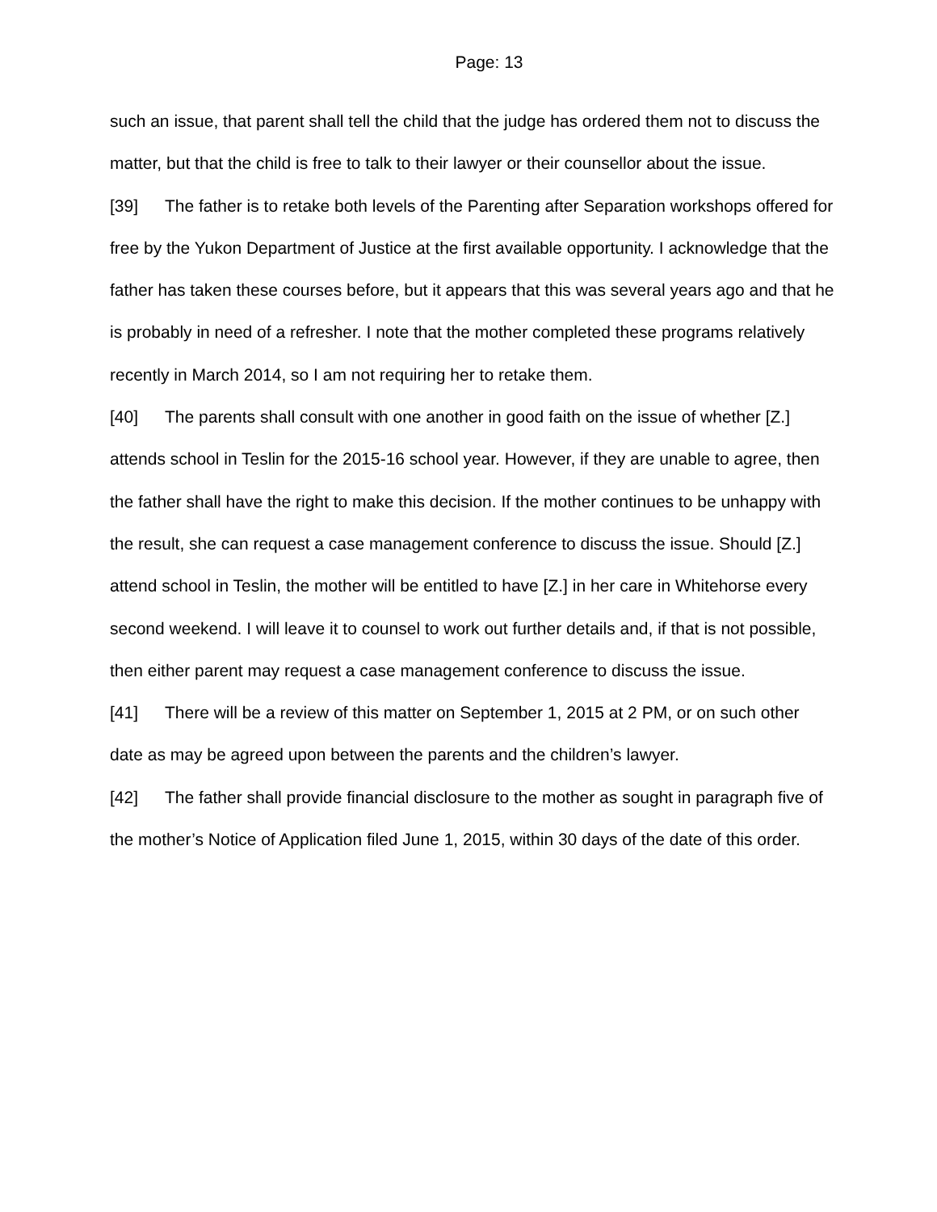Page: 13
such an issue, that parent shall tell the child that the judge has ordered them not to discuss the matter, but that the child is free to talk to their lawyer or their counsellor about the issue.
[39] The father is to retake both levels of the Parenting after Separation workshops offered for free by the Yukon Department of Justice at the first available opportunity. I acknowledge that the father has taken these courses before, but it appears that this was several years ago and that he is probably in need of a refresher. I note that the mother completed these programs relatively recently in March 2014, so I am not requiring her to retake them.
[40] The parents shall consult with one another in good faith on the issue of whether [Z.] attends school in Teslin for the 2015-16 school year. However, if they are unable to agree, then the father shall have the right to make this decision. If the mother continues to be unhappy with the result, she can request a case management conference to discuss the issue. Should [Z.] attend school in Teslin, the mother will be entitled to have [Z.] in her care in Whitehorse every second weekend. I will leave it to counsel to work out further details and, if that is not possible, then either parent may request a case management conference to discuss the issue.
[41] There will be a review of this matter on September 1, 2015 at 2 PM, or on such other date as may be agreed upon between the parents and the children’s lawyer.
[42] The father shall provide financial disclosure to the mother as sought in paragraph five of the mother’s Notice of Application filed June 1, 2015, within 30 days of the date of this order.